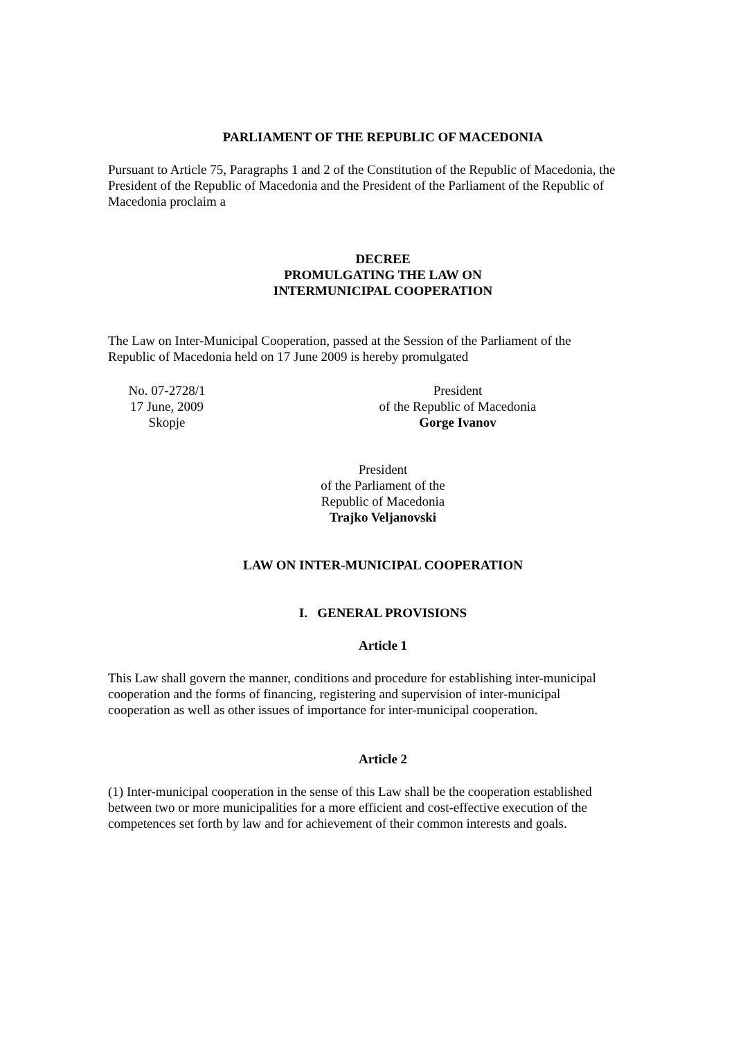PARLIAMENT OF THE REPUBLIC OF MACEDONIA
Pursuant to Article 75, Paragraphs 1 and 2 of the Constitution of the Republic of Macedonia, the President of the Republic of Macedonia and the President of the Parliament of the Republic of Macedonia proclaim a
DECREE
PROMULGATING THE LAW ON
INTERMUNICIPAL COOPERATION
The Law on Inter-Municipal Cooperation, passed at the Session of the Parliament of the Republic of Macedonia held on 17 June 2009 is hereby promulgated
No. 07-2728/1
17 June, 2009
Skopje
President
of the Republic of Macedonia
Gorge Ivanov
President
of the Parliament of the
Republic of Macedonia
Trajko Veljanovski
LAW ON INTER-MUNICIPAL COOPERATION
I. GENERAL PROVISIONS
Article 1
This Law shall govern the manner, conditions and procedure for establishing inter-municipal cooperation and the forms of financing, registering and supervision of inter-municipal cooperation as well as other issues of importance for inter-municipal cooperation.
Article 2
(1) Inter-municipal cooperation in the sense of this Law shall be the cooperation established between two or more municipalities for a more efficient and cost-effective execution of the competences set forth by law and for achievement of their common interests and goals.